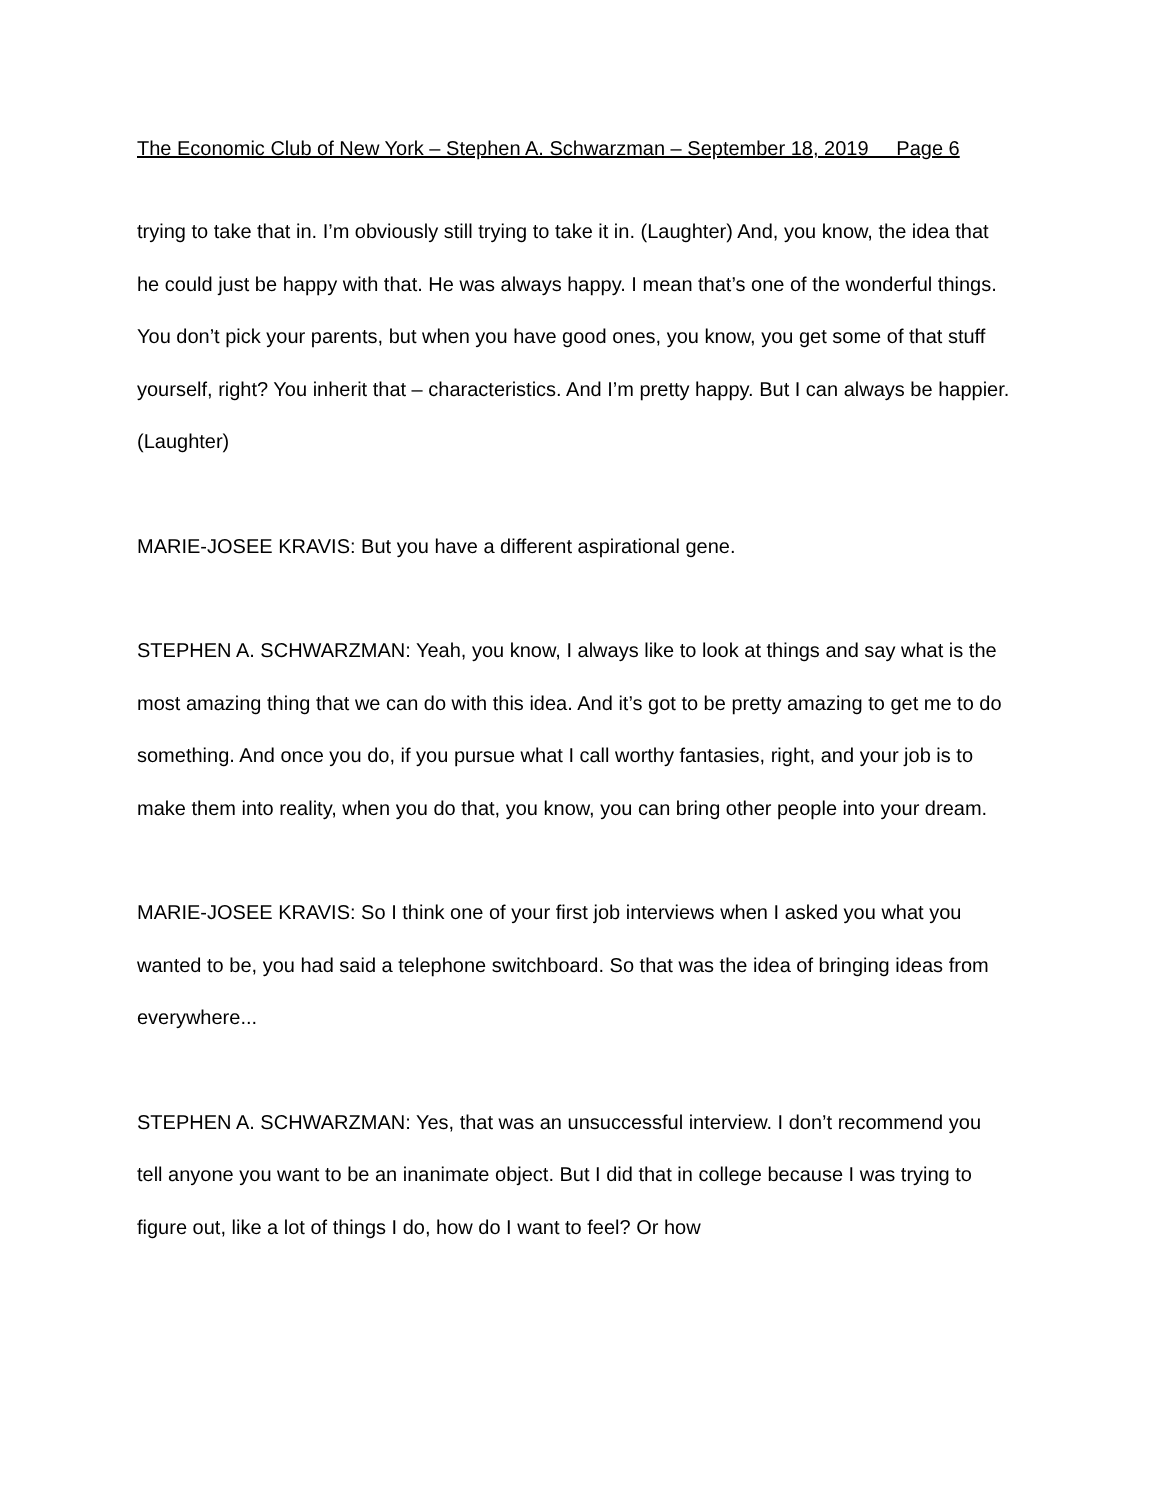The Economic Club of New York – Stephen A. Schwarzman – September 18, 2019 Page 6
trying to take that in. I’m obviously still trying to take it in. (Laughter) And, you know, the idea that he could just be happy with that. He was always happy. I mean that’s one of the wonderful things. You don’t pick your parents, but when you have good ones, you know, you get some of that stuff yourself, right? You inherit that – characteristics. And I’m pretty happy. But I can always be happier. (Laughter)
MARIE-JOSEE KRAVIS: But you have a different aspirational gene.
STEPHEN A. SCHWARZMAN: Yeah, you know, I always like to look at things and say what is the most amazing thing that we can do with this idea. And it’s got to be pretty amazing to get me to do something. And once you do, if you pursue what I call worthy fantasies, right, and your job is to make them into reality, when you do that, you know, you can bring other people into your dream.
MARIE-JOSEE KRAVIS: So I think one of your first job interviews when I asked you what you wanted to be, you had said a telephone switchboard. So that was the idea of bringing ideas from everywhere...
STEPHEN A. SCHWARZMAN: Yes, that was an unsuccessful interview. I don’t recommend you tell anyone you want to be an inanimate object. But I did that in college because I was trying to figure out, like a lot of things I do, how do I want to feel? Or how